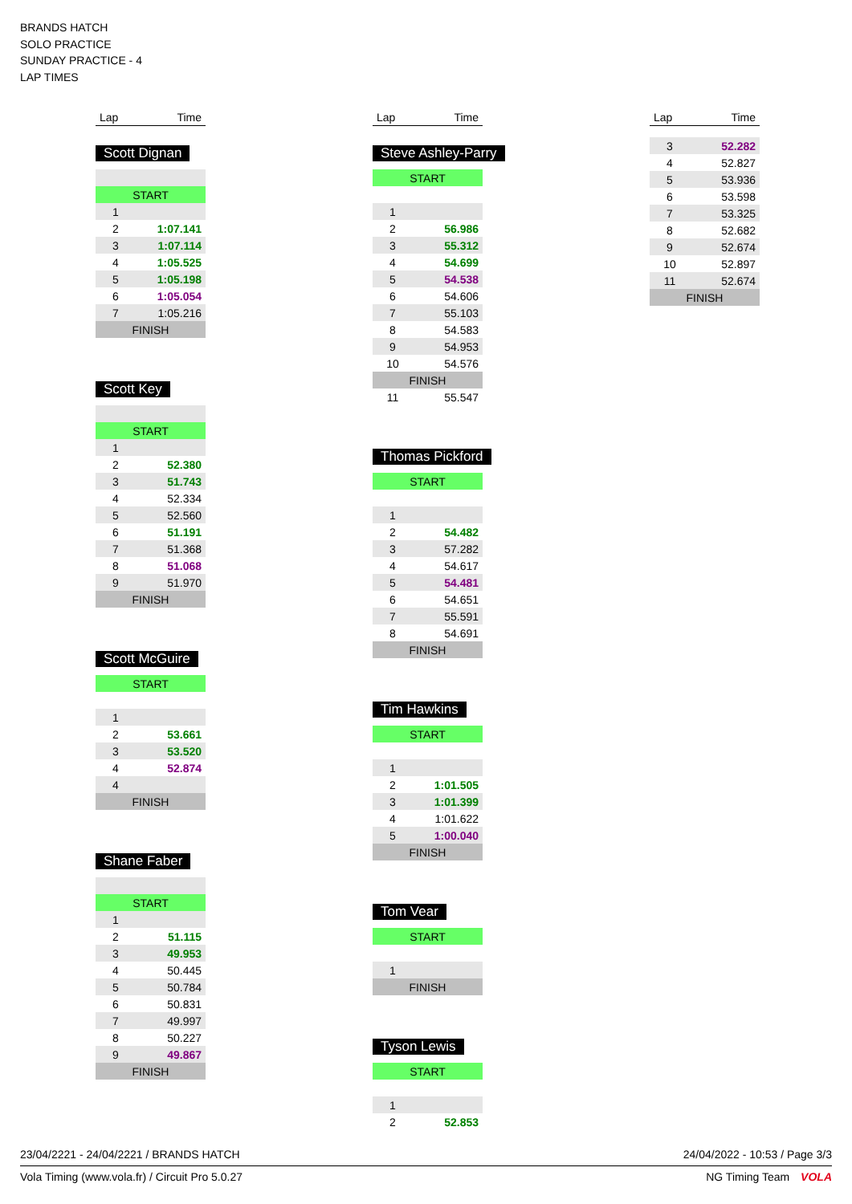BRANDS HATCH
SOLO PRACTICE
SUNDAY PRACTICE - 4
LAP TIMES
| Lap | Time |
| --- | --- |
Scott Dignan
| START | |
| 1 | |
| 2 | 1:07.141 |
| 3 | 1:07.114 |
| 4 | 1:05.525 |
| 5 | 1:05.198 |
| 6 | 1:05.054 |
| 7 | 1:05.216 |
| FINISH | |
Scott Key
| START | |
| 1 | |
| 2 | 52.380 |
| 3 | 51.743 |
| 4 | 52.334 |
| 5 | 52.560 |
| 6 | 51.191 |
| 7 | 51.368 |
| 8 | 51.068 |
| 9 | 51.970 |
| FINISH | |
Scott McGuire
| START | |
| 1 | |
| 2 | 53.661 |
| 3 | 53.520 |
| 4 | 52.874 |
| 4 | |
| FINISH | |
Shane Faber
| START | |
| 1 | |
| 2 | 51.115 |
| 3 | 49.953 |
| 4 | 50.445 |
| 5 | 50.784 |
| 6 | 50.831 |
| 7 | 49.997 |
| 8 | 50.227 |
| 9 | 49.867 |
| FINISH | |
| Lap | Time |
| --- | --- |
Steve Ashley-Parry
| START | |
| 1 | |
| 2 | 56.986 |
| 3 | 55.312 |
| 4 | 54.699 |
| 5 | 54.538 |
| 6 | 54.606 |
| 7 | 55.103 |
| 8 | 54.583 |
| 9 | 54.953 |
| 10 | 54.576 |
| FINISH | |
| 11 | 55.547 |
Thomas Pickford
| START | |
| 1 | |
| 2 | 54.482 |
| 3 | 57.282 |
| 4 | 54.617 |
| 5 | 54.481 |
| 6 | 54.651 |
| 7 | 55.591 |
| 8 | 54.691 |
| FINISH | |
Tim Hawkins
| START | |
| 1 | |
| 2 | 1:01.505 |
| 3 | 1:01.399 |
| 4 | 1:01.622 |
| 5 | 1:00.040 |
| FINISH | |
Tom Vear
| START | |
| 1 | |
| FINISH | |
Tyson Lewis
| START | |
| 1 | |
| 2 | 52.853 |
| Lap | Time |
| --- | --- |
| 3 | 52.282 |
| 4 | 52.827 |
| 5 | 53.936 |
| 6 | 53.598 |
| 7 | 53.325 |
| 8 | 52.682 |
| 9 | 52.674 |
| 10 | 52.897 |
| 11 | 52.674 |
| FINISH | |
23/04/2221 - 24/04/2221 / BRANDS HATCH 24/04/2022 - 10:53 / Page 3/3
Vola Timing (www.vola.fr) / Circuit Pro 5.0.27 NG Timing Team VOLA